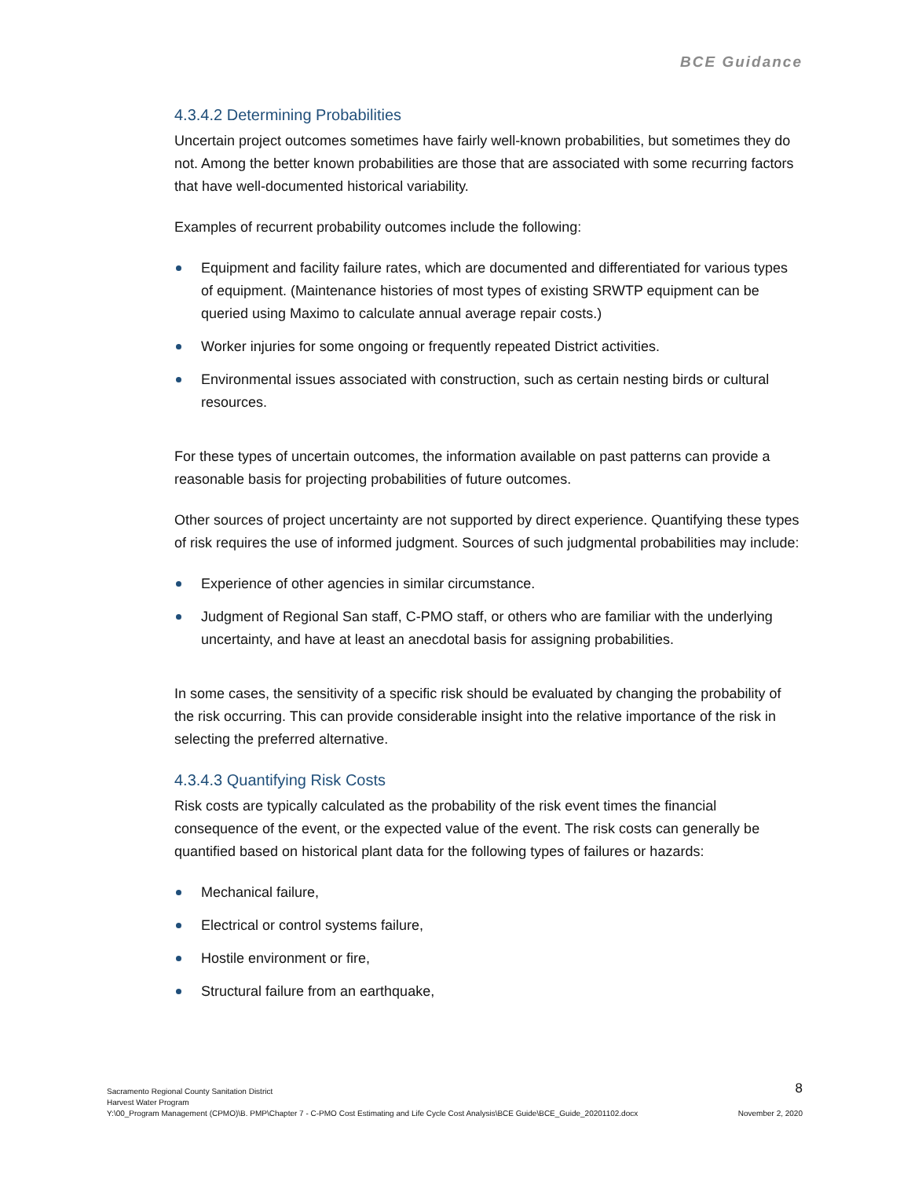BCE Guidance
4.3.4.2 Determining Probabilities
Uncertain project outcomes sometimes have fairly well-known probabilities, but sometimes they do not. Among the better known probabilities are those that are associated with some recurring factors that have well-documented historical variability.
Examples of recurrent probability outcomes include the following:
Equipment and facility failure rates, which are documented and differentiated for various types of equipment. (Maintenance histories of most types of existing SRWTP equipment can be queried using Maximo to calculate annual average repair costs.)
Worker injuries for some ongoing or frequently repeated District activities.
Environmental issues associated with construction, such as certain nesting birds or cultural resources.
For these types of uncertain outcomes, the information available on past patterns can provide a reasonable basis for projecting probabilities of future outcomes.
Other sources of project uncertainty are not supported by direct experience. Quantifying these types of risk requires the use of informed judgment. Sources of such judgmental probabilities may include:
Experience of other agencies in similar circumstance.
Judgment of Regional San staff, C-PMO staff, or others who are familiar with the underlying uncertainty, and have at least an anecdotal basis for assigning probabilities.
In some cases, the sensitivity of a specific risk should be evaluated by changing the probability of the risk occurring. This can provide considerable insight into the relative importance of the risk in selecting the preferred alternative.
4.3.4.3 Quantifying Risk Costs
Risk costs are typically calculated as the probability of the risk event times the financial consequence of the event, or the expected value of the event. The risk costs can generally be quantified based on historical plant data for the following types of failures or hazards:
Mechanical failure,
Electrical or control systems failure,
Hostile environment or fire,
Structural failure from an earthquake,
Sacramento Regional County Sanitation District
Harvest Water Program
Y:\00_Program Management (CPMO)\B. PMP\Chapter 7 - C-PMO Cost Estimating and Life Cycle Cost Analysis\BCE Guide\BCE_Guide_20201102.docx
8
November 2, 2020